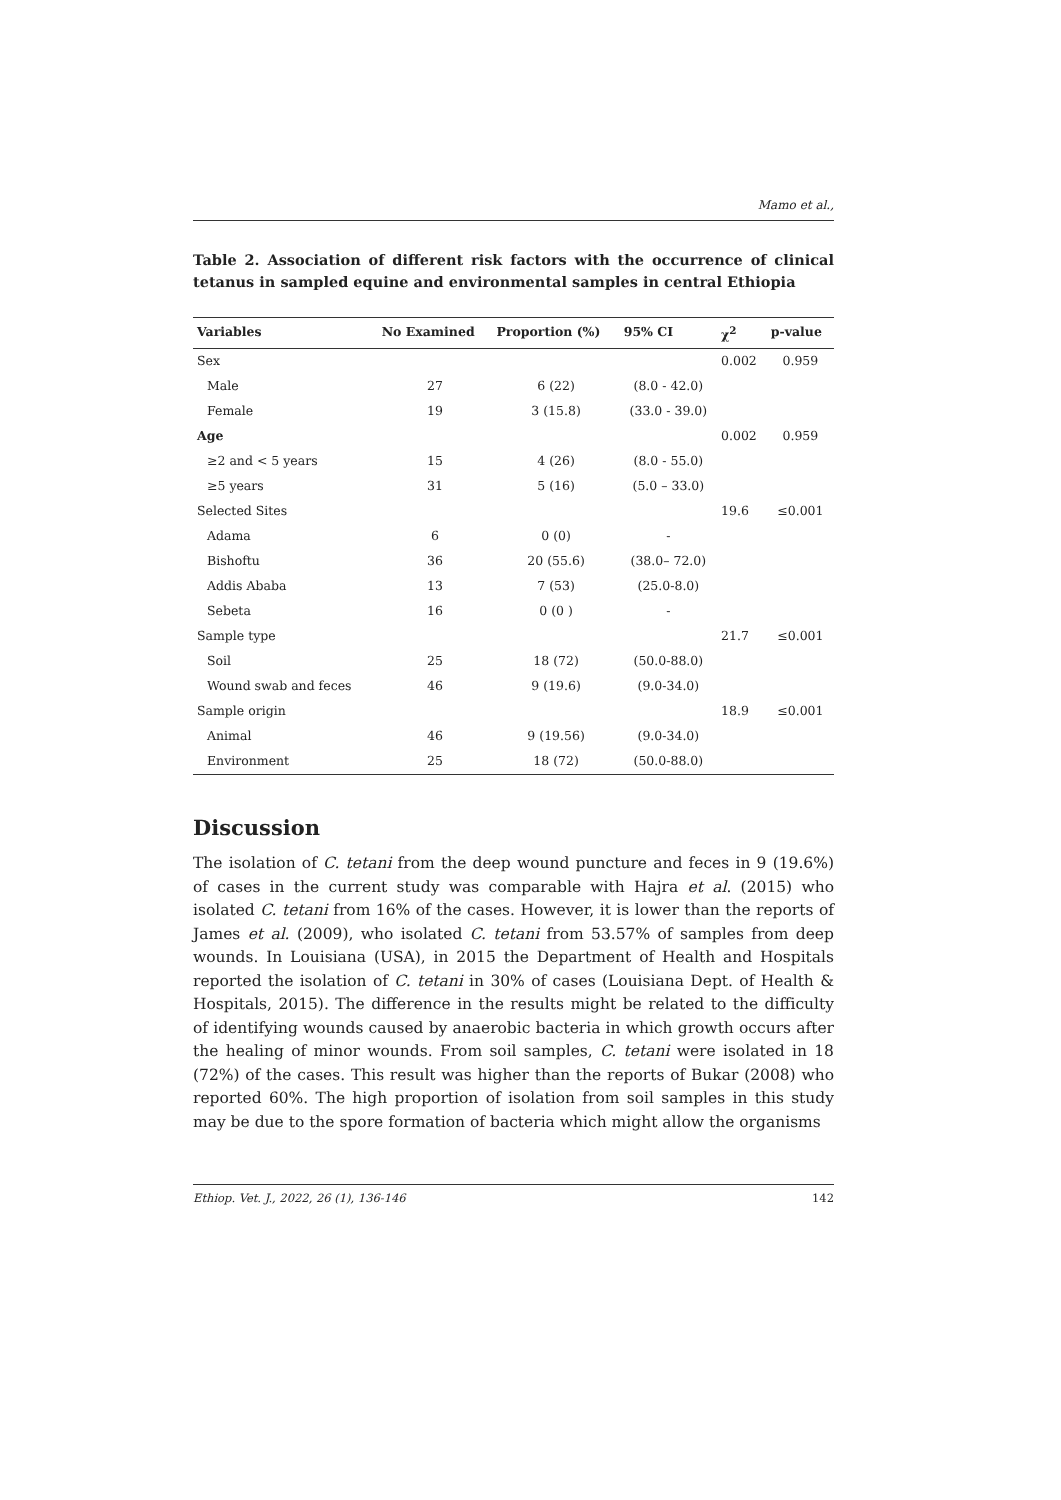Mamo et al.,
Table 2. Association of different risk factors with the occurrence of clinical tetanus in sampled equine and environmental samples in central Ethiopia
| Variables | No Examined | Proportion (%) | 95% CI | χ<sup>2</sup> | p-value |
| --- | --- | --- | --- | --- | --- |
| Sex | | | | 0.002 | 0.959 |
| Male | 27 | 6 (22) | (8.0 - 42.0) | | |
| Female | 19 | 3 (15.8) | (33.0 - 39.0) | | |
| Age | | | | 0.002 | 0.959 |
| ≥2 and < 5 years | 15 | 4 (26) | (8.0 - 55.0) | | |
| ≥5 years | 31 | 5 (16) | (5.0 – 33.0) | | |
| Selected Sites | | | | 19.6 | ≤0.001 |
| Adama | 6 | 0 (0) | - | | |
| Bishoftu | 36 | 20 (55.6) | (38.0– 72.0) | | |
| Addis Ababa | 13 | 7 (53) | (25.0-8.0) | | |
| Sebeta | 16 | 0 (0 ) | - | | |
| Sample type | | | | 21.7 | ≤0.001 |
| Soil | 25 | 18 (72) | (50.0-88.0) | | |
| Wound swab and feces | 46 | 9 (19.6) | (9.0-34.0) | | |
| Sample origin | | | | 18.9 | ≤0.001 |
| Animal | 46 | 9 (19.56) | (9.0-34.0) | | |
| Environment | 25 | 18 (72) | (50.0-88.0) | | |
Discussion
The isolation of C. tetani from the deep wound puncture and feces in 9 (19.6%) of cases in the current study was comparable with Hajra et al. (2015) who isolated C. tetani from 16% of the cases. However, it is lower than the reports of James et al. (2009), who isolated C. tetani from 53.57% of samples from deep wounds. In Louisiana (USA), in 2015 the Department of Health and Hospitals reported the isolation of C. tetani in 30% of cases (Louisiana Dept. of Health & Hospitals, 2015). The difference in the results might be related to the difficulty of identifying wounds caused by anaerobic bacteria in which growth occurs after the healing of minor wounds. From soil samples, C. tetani were isolated in 18 (72%) of the cases. This result was higher than the reports of Bukar (2008) who reported 60%. The high proportion of isolation from soil samples in this study may be due to the spore formation of bacteria which might allow the organisms
Ethiop. Vet. J., 2022, 26 (1), 136-146 142